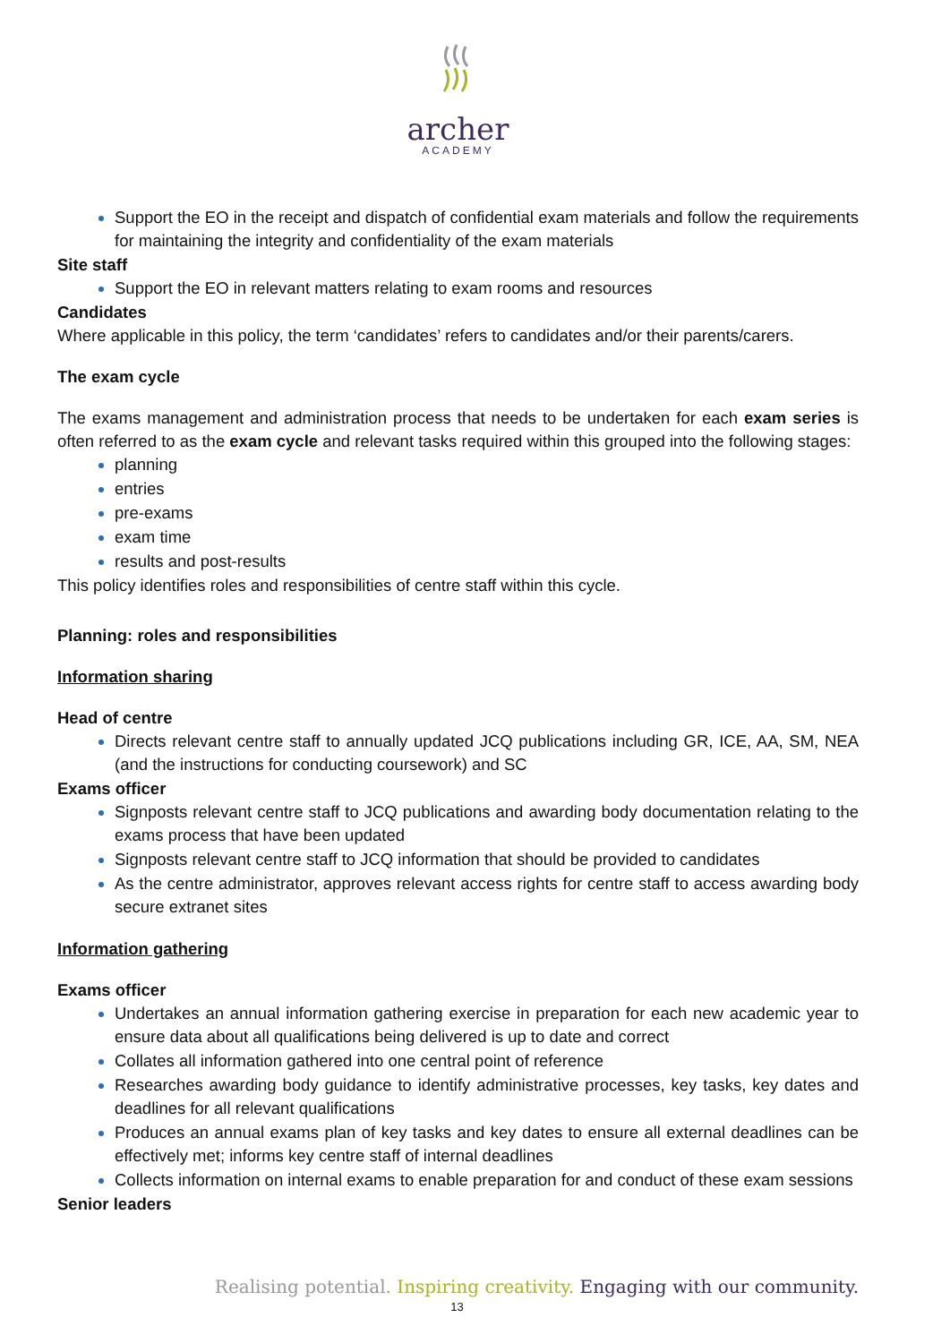archer
ACADEMY
Support the EO in the receipt and dispatch of confidential exam materials and follow the requirements for maintaining the integrity and confidentiality of the exam materials
Site staff
Support the EO in relevant matters relating to exam rooms and resources
Candidates
Where applicable in this policy, the term ‘candidates’ refers to candidates and/or their parents/carers.
The exam cycle
The exams management and administration process that needs to be undertaken for each exam series is often referred to as the exam cycle and relevant tasks required within this grouped into the following stages:
planning
entries
pre-exams
exam time
results and post-results
This policy identifies roles and responsibilities of centre staff within this cycle.
Planning: roles and responsibilities
Information sharing
Head of centre
Directs relevant centre staff to annually updated JCQ publications including GR, ICE, AA, SM, NEA (and the instructions for conducting coursework) and SC
Exams officer
Signposts relevant centre staff to JCQ publications and awarding body documentation relating to the exams process that have been updated
Signposts relevant centre staff to JCQ information that should be provided to candidates
As the centre administrator, approves relevant access rights for centre staff to access awarding body secure extranet sites
Information gathering
Exams officer
Undertakes an annual information gathering exercise in preparation for each new academic year to ensure data about all qualifications being delivered is up to date and correct
Collates all information gathered into one central point of reference
Researches awarding body guidance to identify administrative processes, key tasks, key dates and deadlines for all relevant qualifications
Produces an annual exams plan of key tasks and key dates to ensure all external deadlines can be effectively met; informs key centre staff of internal deadlines
Collects information on internal exams to enable preparation for and conduct of these exam sessions
Senior leaders
Realising potential. Inspiring creativity. Engaging with our community.
13